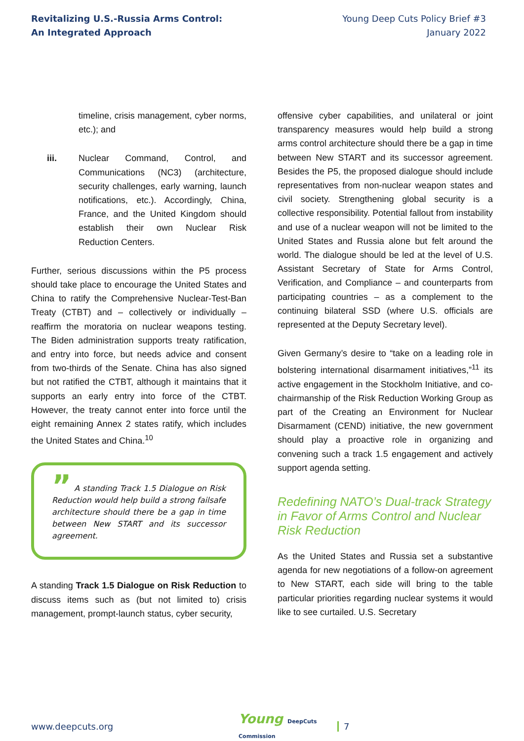Revitalizing U.S.-Russia Arms Control:
An Integrated Approach
Young Deep Cuts Policy Brief #3
January 2022
timeline, crisis management, cyber norms, etc.); and
iii. Nuclear Command, Control, and Communications (NC3) (architecture, security challenges, early warning, launch notifications, etc.). Accordingly, China, France, and the United Kingdom should establish their own Nuclear Risk Reduction Centers.
Further, serious discussions within the P5 process should take place to encourage the United States and China to ratify the Comprehensive Nuclear-Test-Ban Treaty (CTBT) and – collectively or individually – reaffirm the moratoria on nuclear weapons testing. The Biden administration supports treaty ratification, and entry into force, but needs advice and consent from two-thirds of the Senate. China has also signed but not ratified the CTBT, although it maintains that it supports an early entry into force of the CTBT. However, the treaty cannot enter into force until the eight remaining Annex 2 states ratify, which includes the United States and China.<sup>10</sup>
” A standing Track 1.5 Dialogue on Risk Reduction would help build a strong failsafe architecture should there be a gap in time between New START and its successor agreement.
A standing Track 1.5 Dialogue on Risk Reduction to discuss items such as (but not limited to) crisis management, prompt-launch status, cyber security,
offensive cyber capabilities, and unilateral or joint transparency measures would help build a strong arms control architecture should there be a gap in time between New START and its successor agreement. Besides the P5, the proposed dialogue should include representatives from non-nuclear weapon states and civil society. Strengthening global security is a collective responsibility. Potential fallout from instability and use of a nuclear weapon will not be limited to the United States and Russia alone but felt around the world. The dialogue should be led at the level of U.S. Assistant Secretary of State for Arms Control, Verification, and Compliance – and counterparts from participating countries – as a complement to the continuing bilateral SSD (where U.S. officials are represented at the Deputy Secretary level).
Given Germany’s desire to “take on a leading role in bolstering international disarmament initiatives,”<sup>11</sup> its active engagement in the Stockholm Initiative, and co-chairmanship of the Risk Reduction Working Group as part of the Creating an Environment for Nuclear Disarmament (CEND) initiative, the new government should play a proactive role in organizing and convening such a track 1.5 engagement and actively support agenda setting.
Redefining NATO’s Dual-track Strategy in Favor of Arms Control and Nuclear Risk Reduction
As the United States and Russia set a substantive agenda for new negotiations of a follow-on agreement to New START, each side will bring to the table particular priorities regarding nuclear systems it would like to see curtailed. U.S. Secretary
www.deepcuts.org
Young DeepCuts Commission
7